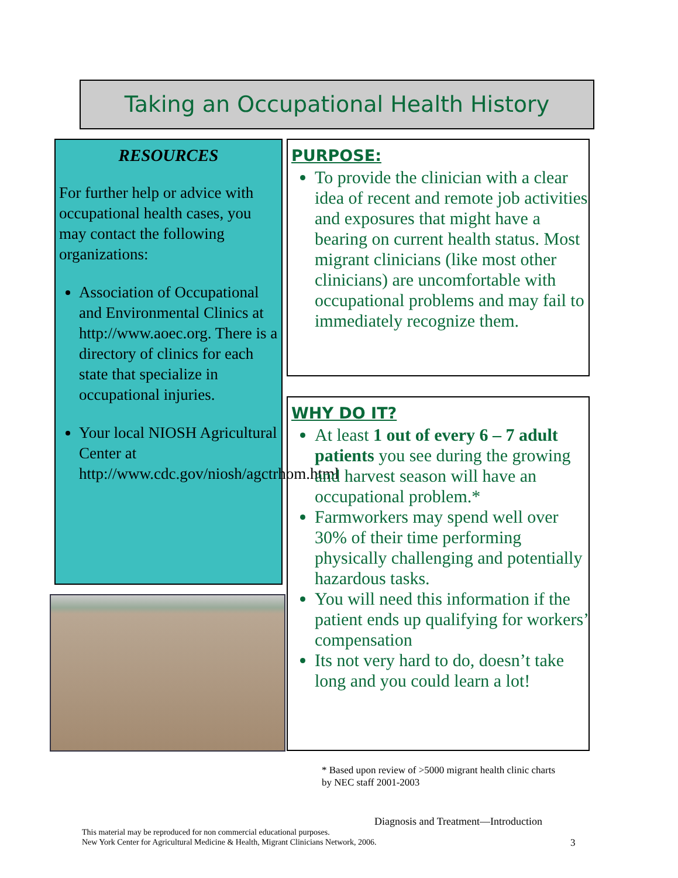Taking an Occupational Health History
RESOURCES
For further help or advice with occupational health cases, you may contact the following organizations:
Association of Occupational and Environmental Clinics at http://www.aoec.org. There is a directory of clinics for each state that specialize in occupational injuries.
Your local NIOSH Agricultural Center at http://www.cdc.gov/niosh/agctrhom.html
PURPOSE:
To provide the clinician with a clear idea of recent and remote job activities and exposures that might have a bearing on current health status. Most migrant clinicians (like most other clinicians) are uncomfortable with occupational problems and may fail to immediately recognize them.
WHY DO IT?
At least 1 out of every 6 – 7 adult patients you see during the growing and harvest season will have an occupational problem.*
Farmworkers may spend well over 30% of their time performing physically challenging and potentially hazardous tasks.
You will need this information if the patient ends up qualifying for workers’ compensation
Its not very hard to do, doesn’t take long and you could learn a lot!
* Based upon review of >5000 migrant health clinic charts
by NEC staff 2001-2003
Diagnosis and Treatment—Introduction
This material may be reproduced for non commercial educational purposes.
New York Center for Agricultural Medicine & Health, Migrant Clinicians Network, 2006.
3